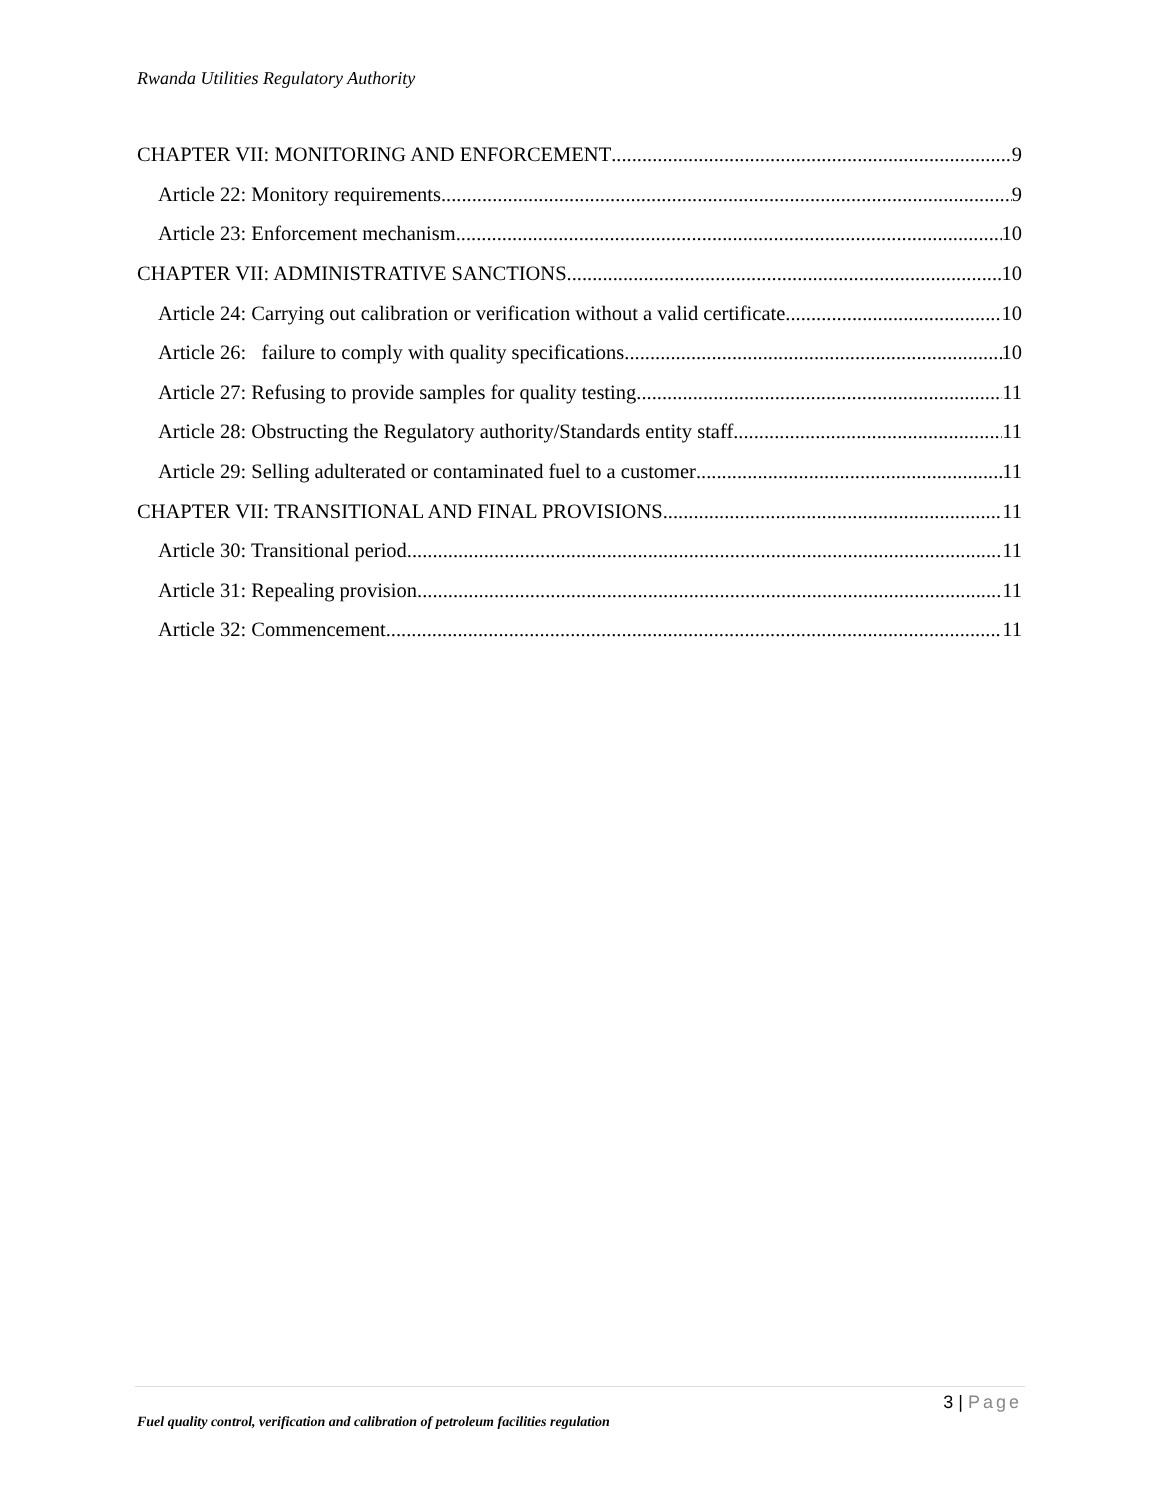Rwanda Utilities Regulatory Authority
CHAPTER VII: MONITORING AND ENFORCEMENT 9
Article 22: Monitory requirements 9
Article 23: Enforcement mechanism 10
CHAPTER VII: ADMINISTRATIVE SANCTIONS 10
Article 24: Carrying out calibration or verification without a valid certificate 10
Article 26: failure to comply with quality specifications 10
Article 27: Refusing to provide samples for quality testing 11
Article 28: Obstructing the Regulatory authority/Standards entity staff 11
Article 29: Selling adulterated or contaminated fuel to a customer 11
CHAPTER VII: TRANSITIONAL AND FINAL PROVISIONS 11
Article 30: Transitional period 11
Article 31: Repealing provision 11
Article 32: Commencement 11
3 | Page
Fuel quality control, verification and calibration of petroleum facilities regulation